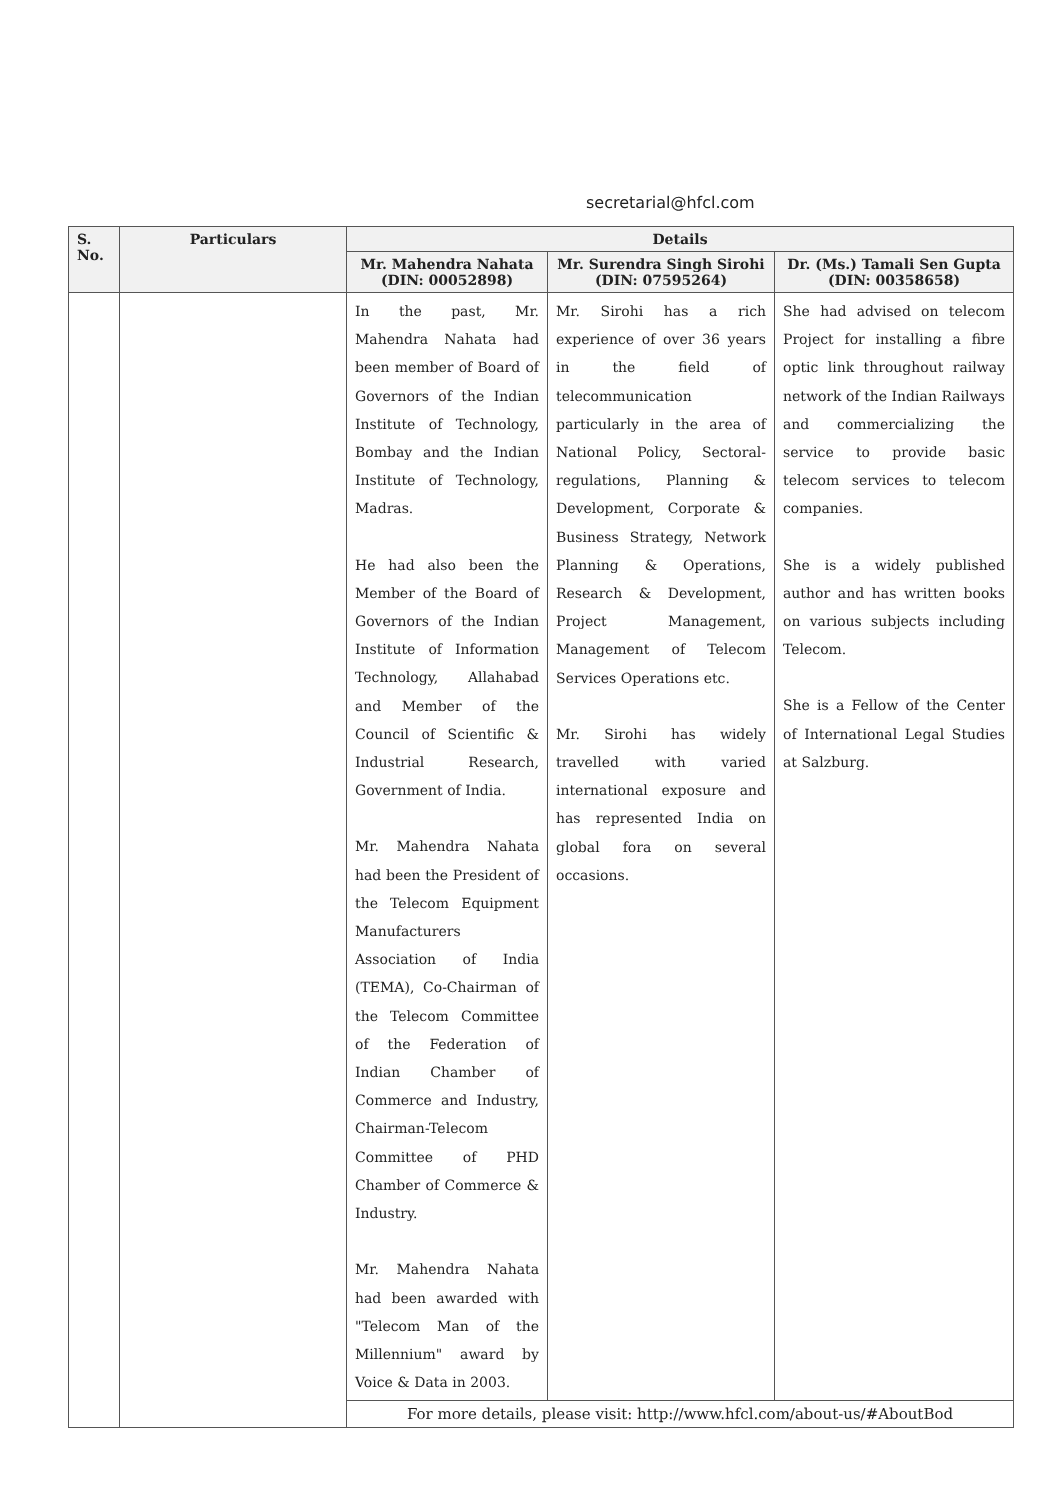secretarial@hfcl.com
| S. No. | Particulars | Details | | |
| --- | --- | --- | --- | --- |
| | | Mr. Mahendra Nahata (DIN: 00052898) | Mr. Surendra Singh Sirohi (DIN: 07595264) | Dr. (Ms.) Tamali Sen Gupta (DIN: 00358658) |
| | | In the past, Mr. Mahendra Nahata had been member of Board of Governors of the Indian Institute of Technology, Bombay and the Indian Institute of Technology, Madras. He had also been the Member of the Board of Governors of the Indian Institute of Information Technology, Allahabad and Member of the Council of Scientific & Industrial Research, Government of India. Mr. Mahendra Nahata had been the President of the Telecom Equipment Manufacturers Association of India (TEMA), Co-Chairman of the Telecom Committee of the Federation of Indian Chamber of Commerce and Industry, Chairman-Telecom Committee of PHD Chamber of Commerce & Industry. Mr. Mahendra Nahata had been awarded with "Telecom Man of the Millennium" award by Voice & Data in 2003. | Mr. Sirohi has a rich experience of over 36 years in the field of telecommunication particularly in the area of National Policy, Sectoral-regulations, Planning & Development, Corporate & Business Strategy, Network Planning & Operations, Research & Development, Project Management, Management of Telecom Services Operations etc. Mr. Sirohi has widely travelled with varied international exposure and has represented India on global fora on several occasions. | She had advised on telecom Project for installing a fibre optic link throughout railway network of the Indian Railways and commercializing the service to provide basic telecom services to telecom companies. She is a widely published author and has written books on various subjects including Telecom. She is a Fellow of the Center of International Legal Studies at Salzburg. |
| | | For more details, please visit: http://www.hfcl.com/about-us/#AboutBod | | |